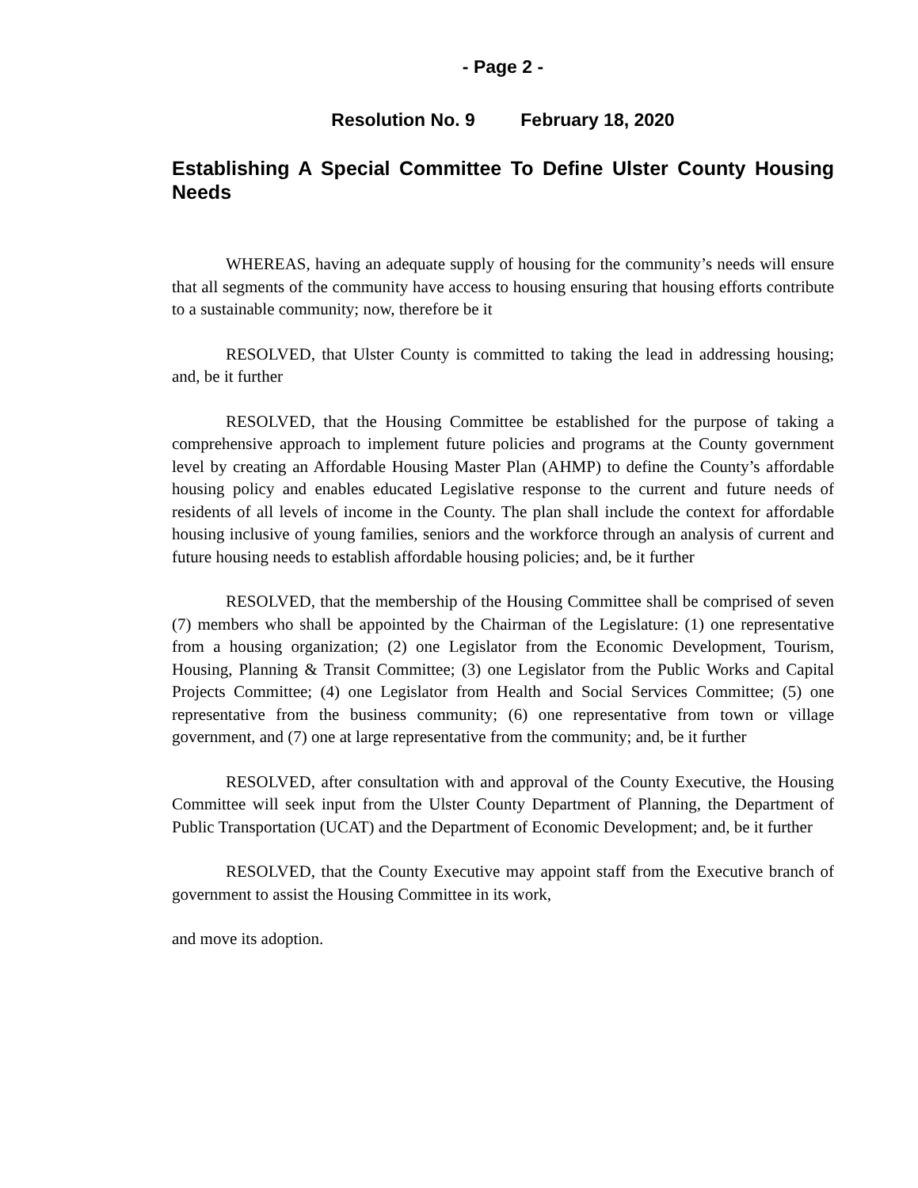- Page 2 -
Resolution No. 9 February 18, 2020
Establishing A Special Committee To Define Ulster County Housing Needs
WHEREAS, having an adequate supply of housing for the community’s needs will ensure that all segments of the community have access to housing ensuring that housing efforts contribute to a sustainable community; now, therefore be it
RESOLVED, that Ulster County is committed to taking the lead in addressing housing; and, be it further
RESOLVED, that the Housing Committee be established for the purpose of taking a comprehensive approach to implement future policies and programs at the County government level by creating an Affordable Housing Master Plan (AHMP) to define the County’s affordable housing policy and enables educated Legislative response to the current and future needs of residents of all levels of income in the County. The plan shall include the context for affordable housing inclusive of young families, seniors and the workforce through an analysis of current and future housing needs to establish affordable housing policies; and, be it further
RESOLVED, that the membership of the Housing Committee shall be comprised of seven (7) members who shall be appointed by the Chairman of the Legislature: (1) one representative from a housing organization; (2) one Legislator from the Economic Development, Tourism, Housing, Planning & Transit Committee; (3) one Legislator from the Public Works and Capital Projects Committee; (4) one Legislator from Health and Social Services Committee; (5) one representative from the business community; (6) one representative from town or village government, and (7) one at large representative from the community; and, be it further
RESOLVED, after consultation with and approval of the County Executive, the Housing Committee will seek input from the Ulster County Department of Planning, the Department of Public Transportation (UCAT) and the Department of Economic Development; and, be it further
RESOLVED, that the County Executive may appoint staff from the Executive branch of government to assist the Housing Committee in its work,
and move its adoption.